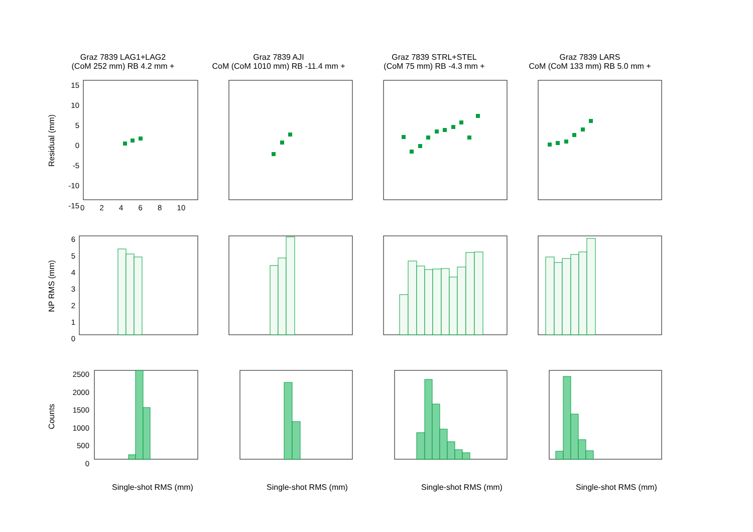Graz 7839 LAG1+LAG2
(CoM 252 mm) RB 4.2 mm +
Graz 7839 AJI
CoM (CoM 1010 mm) RB -11.4 mm +
Graz 7839 STRL+STEL
(CoM 75 mm) RB -4.3 mm +
Graz 7839 LARS
CoM (CoM 133 mm) RB 5.0 mm +
Residual (mm)
NP RMS (mm)
Counts
Single-shot RMS (mm) Single-shot RMS (mm) Single-shot RMS (mm) Single-shot RMS (mm)
15
10
5
0
-5
-10
-15
6
5
4
3
2
1
0
2500
2000
1500
1000
500
0
0 2 4 6 8 10